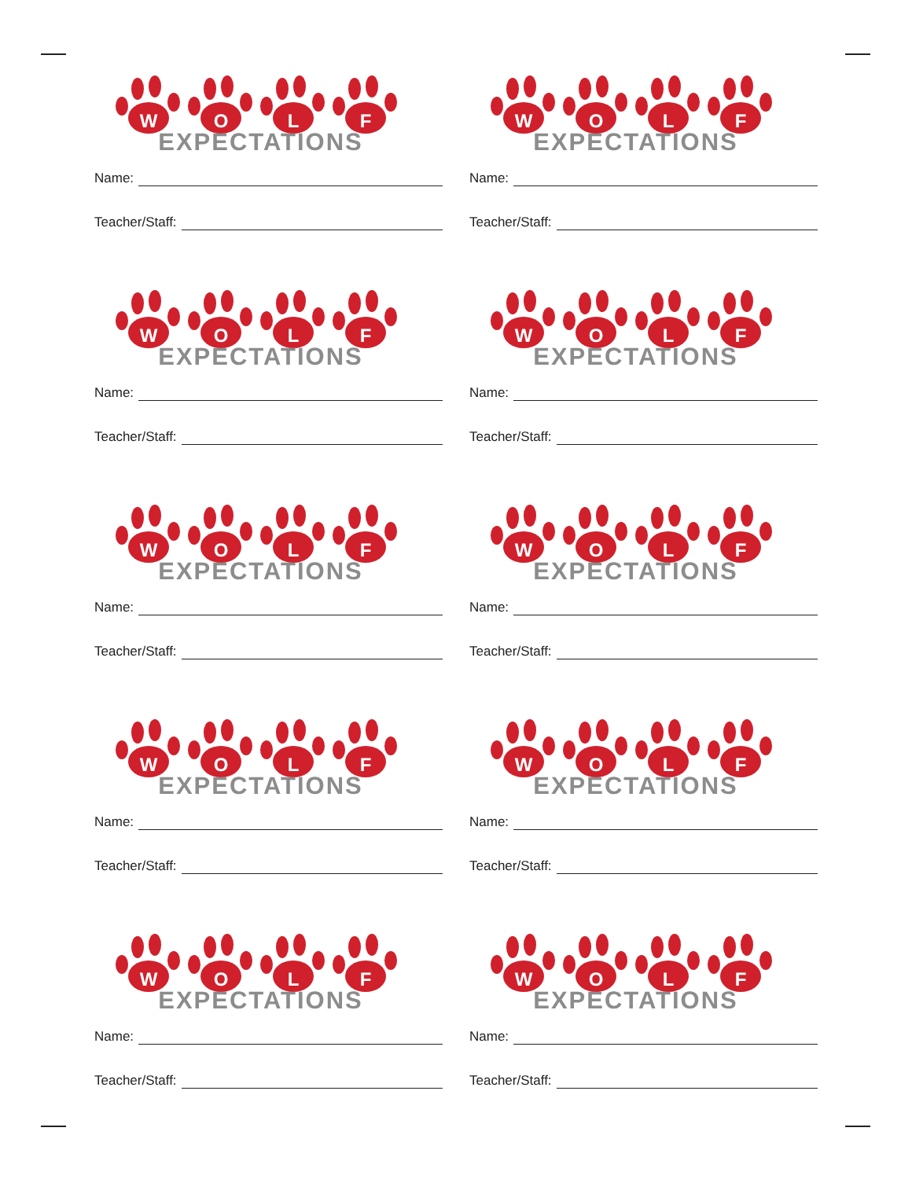W
O
L
F
EXPECTATIONS
Name:
Teacher/Staff:
W
O
L
F
EXPECTATIONS
Name:
Teacher/Staff:
W
O
L
F
EXPECTATIONS
Name:
Teacher/Staff:
W
O
L
F
EXPECTATIONS
Name:
Teacher/Staff:
W
O
L
F
EXPECTATIONS
Name:
Teacher/Staff:
W
O
L
F
EXPECTATIONS
Name:
Teacher/Staff:
W
O
L
F
EXPECTATIONS
Name:
Teacher/Staff:
W
O
L
F
EXPECTATIONS
Name:
Teacher/Staff:
W
O
L
F
EXPECTATIONS
Name:
Teacher/Staff:
W
O
L
F
EXPECTATIONS
Name:
Teacher/Staff: